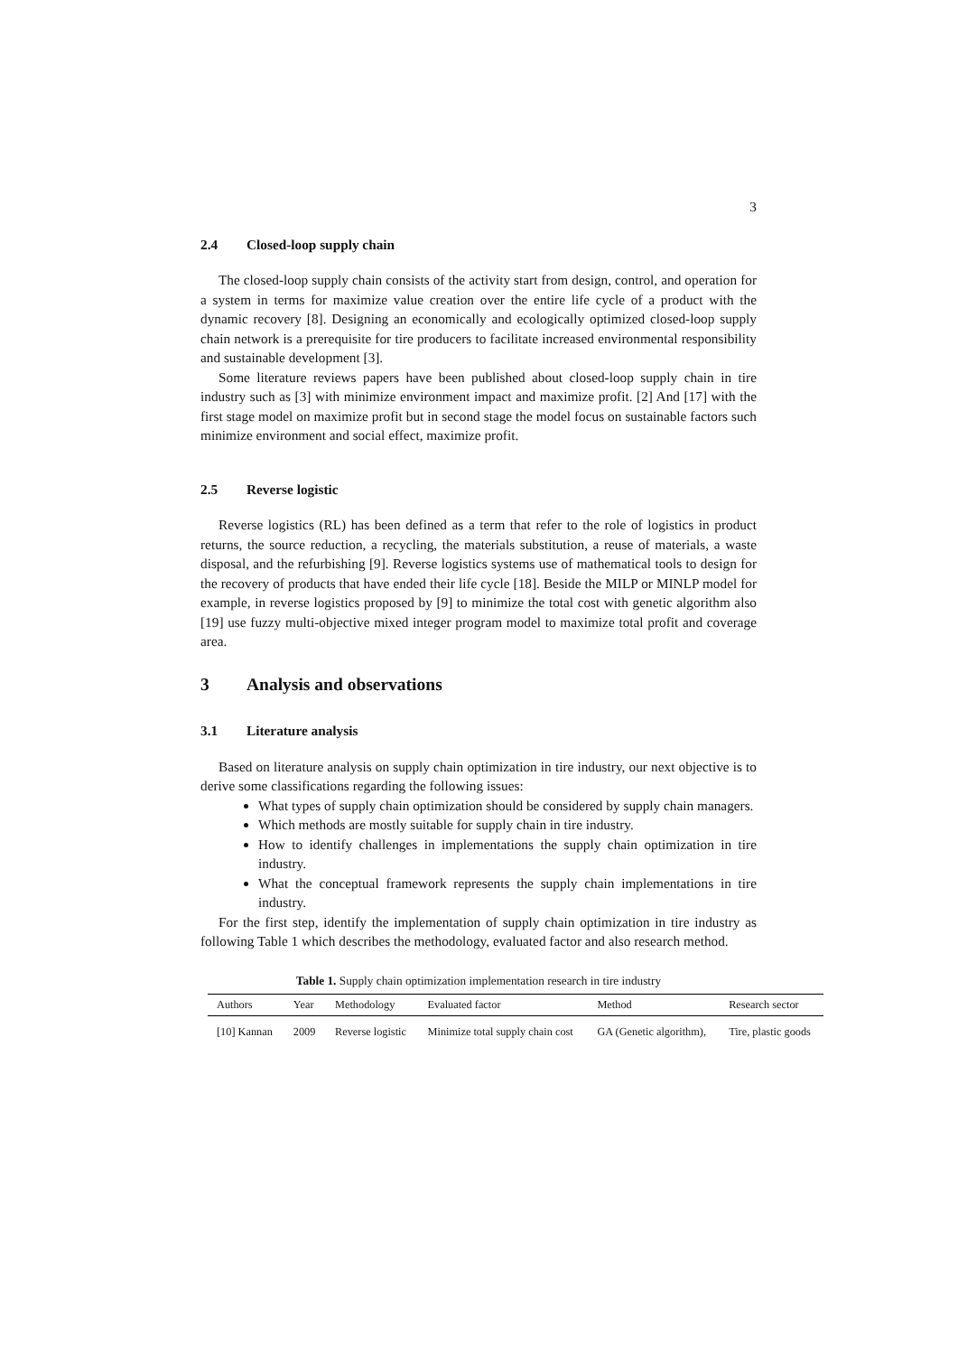3
2.4 Closed-loop supply chain
The closed-loop supply chain consists of the activity start from design, control, and operation for a system in terms for maximize value creation over the entire life cycle of a product with the dynamic recovery [8]. Designing an economically and ecologically optimized closed-loop supply chain network is a prerequisite for tire producers to facilitate increased environmental responsibility and sustainable development [3].
Some literature reviews papers have been published about closed-loop supply chain in tire industry such as [3] with minimize environment impact and maximize profit. [2] And [17] with the first stage model on maximize profit but in second stage the model focus on sustainable factors such minimize environment and social effect, maximize profit.
2.5 Reverse logistic
Reverse logistics (RL) has been defined as a term that refer to the role of logistics in product returns, the source reduction, a recycling, the materials substitution, a reuse of materials, a waste disposal, and the refurbishing [9]. Reverse logistics systems use of mathematical tools to design for the recovery of products that have ended their life cycle [18]. Beside the MILP or MINLP model for example, in reverse logistics proposed by [9] to minimize the total cost with genetic algorithm also [19] use fuzzy multi-objective mixed integer program model to maximize total profit and coverage area.
3 Analysis and observations
3.1 Literature analysis
Based on literature analysis on supply chain optimization in tire industry, our next objective is to derive some classifications regarding the following issues:
What types of supply chain optimization should be considered by supply chain managers.
Which methods are mostly suitable for supply chain in tire industry.
How to identify challenges in implementations the supply chain optimization in tire industry.
What the conceptual framework represents the supply chain implementations in tire industry.
For the first step, identify the implementation of supply chain optimization in tire industry as following Table 1 which describes the methodology, evaluated factor and also research method.
Table 1. Supply chain optimization implementation research in tire industry
| Authors | Year | Methodology | Evaluated factor | Method | Research sector |
| --- | --- | --- | --- | --- | --- |
| [10] Kannan | 2009 | Reverse logistic | Minimize total supply chain cost | GA (Genetic algorithm), | Tire, plastic goods |